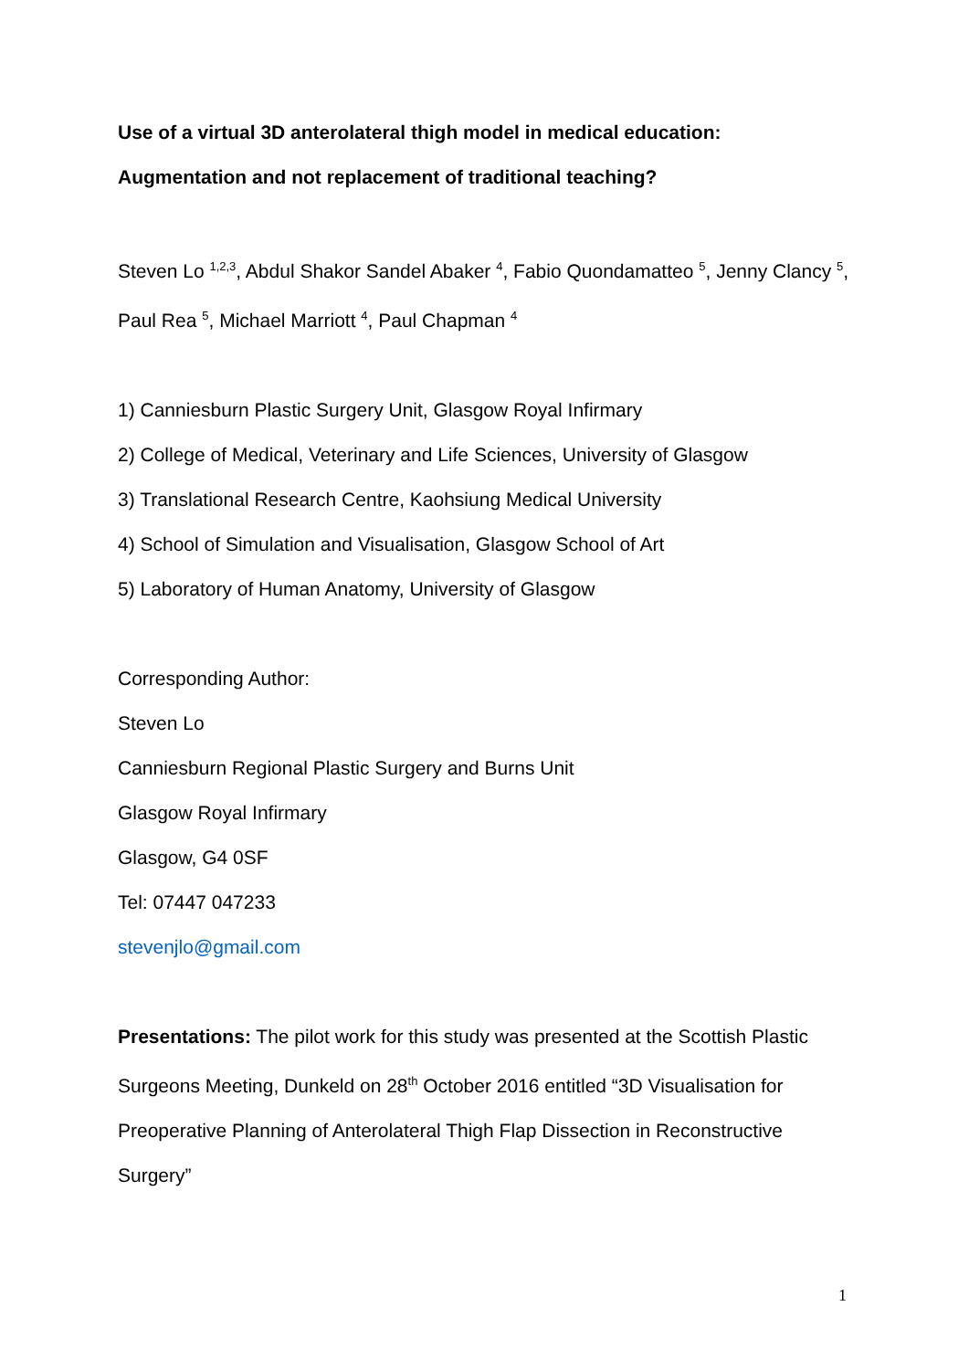Use of a virtual 3D anterolateral thigh model in medical education:
Augmentation and not replacement of traditional teaching?
Steven Lo <sup>1,2,3</sup>, Abdul Shakor Sandel Abaker <sup>4</sup>, Fabio Quondamatteo <sup>5</sup>, Jenny Clancy <sup>5</sup>, Paul Rea <sup>5</sup>, Michael Marriott <sup>4</sup>, Paul Chapman <sup>4</sup>
1) Canniesburn Plastic Surgery Unit, Glasgow Royal Infirmary
2) College of Medical, Veterinary and Life Sciences, University of Glasgow
3) Translational Research Centre, Kaohsiung Medical University
4) School of Simulation and Visualisation, Glasgow School of Art
5) Laboratory of Human Anatomy, University of Glasgow
Corresponding Author:
Steven Lo
Canniesburn Regional Plastic Surgery and Burns Unit
Glasgow Royal Infirmary
Glasgow, G4 0SF
Tel: 07447 047233
stevenjlo@gmail.com
Presentations: The pilot work for this study was presented at the Scottish Plastic Surgeons Meeting, Dunkeld on 28<sup>th</sup> October 2016 entitled “3D Visualisation for Preoperative Planning of Anterolateral Thigh Flap Dissection in Reconstructive Surgery”
1